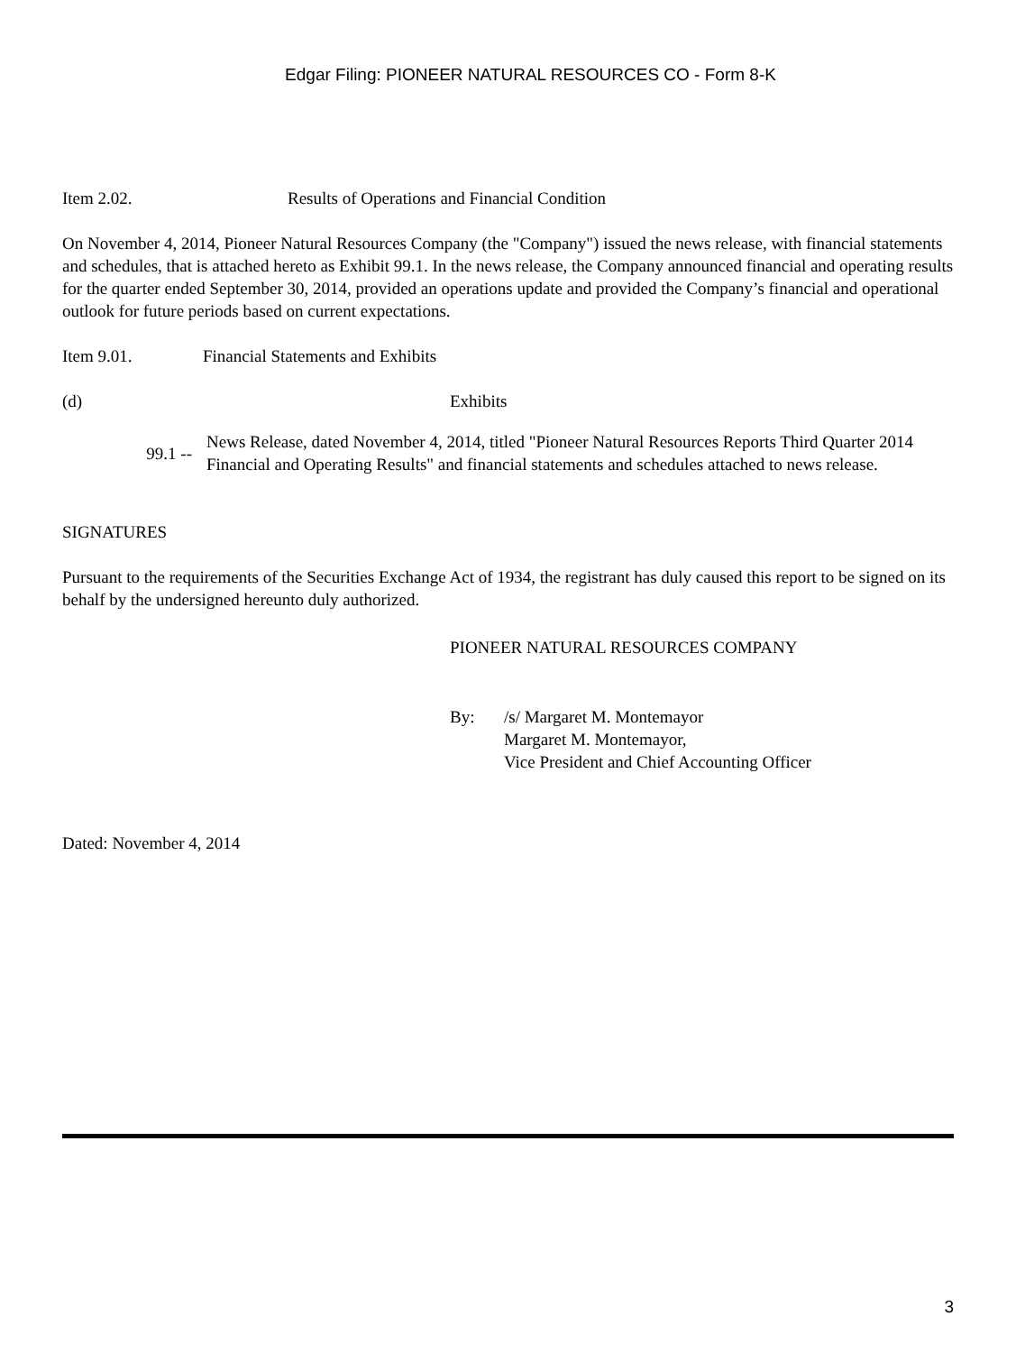Edgar Filing: PIONEER NATURAL RESOURCES CO - Form 8-K
Item 2.02. Results of Operations and Financial Condition
On November 4, 2014, Pioneer Natural Resources Company (the "Company") issued the news release, with financial statements and schedules, that is attached hereto as Exhibit 99.1. In the news release, the Company announced financial and operating results for the quarter ended September 30, 2014, provided an operations update and provided the Company’s financial and operational outlook for future periods based on current expectations.
Item 9.01. Financial Statements and Exhibits
(d) Exhibits
99.1 -- News Release, dated November 4, 2014, titled "Pioneer Natural Resources Reports Third Quarter 2014 Financial and Operating Results" and financial statements and schedules attached to news release.
SIGNATURES
Pursuant to the requirements of the Securities Exchange Act of 1934, the registrant has duly caused this report to be signed on its behalf by the undersigned hereunto duly authorized.
PIONEER NATURAL RESOURCES COMPANY
By: /s/ Margaret M. Montemayor
Margaret M. Montemayor,
Vice President and Chief Accounting Officer
Dated: November 4, 2014
3